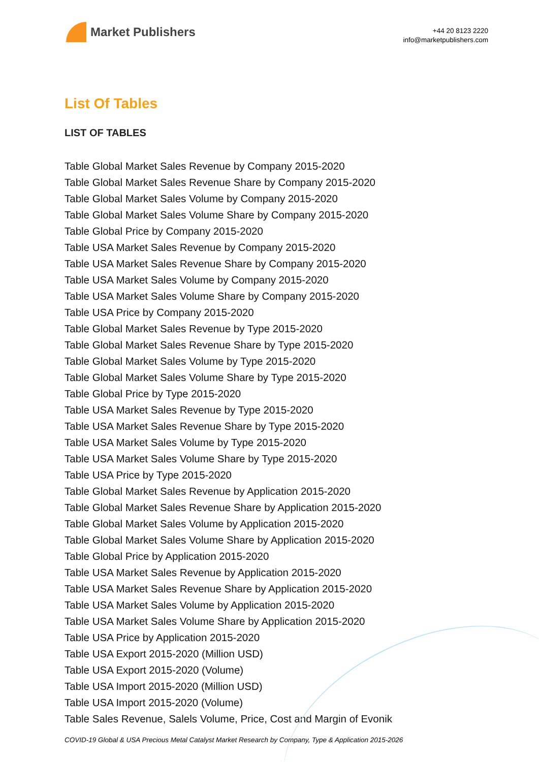Market Publishers
+44 20 8123 2220
info@marketpublishers.com
List Of Tables
LIST OF TABLES
Table Global Market Sales Revenue by Company 2015-2020
Table Global Market Sales Revenue Share by Company 2015-2020
Table Global Market Sales Volume by Company 2015-2020
Table Global Market Sales Volume Share by Company 2015-2020
Table Global Price by Company 2015-2020
Table USA Market Sales Revenue by Company 2015-2020
Table USA Market Sales Revenue Share by Company 2015-2020
Table USA Market Sales Volume by Company 2015-2020
Table USA Market Sales Volume Share by Company 2015-2020
Table USA Price by Company 2015-2020
Table Global Market Sales Revenue by Type 2015-2020
Table Global Market Sales Revenue Share by Type 2015-2020
Table Global Market Sales Volume by Type 2015-2020
Table Global Market Sales Volume Share by Type 2015-2020
Table Global Price by Type 2015-2020
Table USA Market Sales Revenue by Type 2015-2020
Table USA Market Sales Revenue Share by Type 2015-2020
Table USA Market Sales Volume by Type 2015-2020
Table USA Market Sales Volume Share by Type 2015-2020
Table USA Price by Type 2015-2020
Table Global Market Sales Revenue by Application 2015-2020
Table Global Market Sales Revenue Share by Application 2015-2020
Table Global Market Sales Volume by Application 2015-2020
Table Global Market Sales Volume Share by Application 2015-2020
Table Global Price by Application 2015-2020
Table USA Market Sales Revenue by Application 2015-2020
Table USA Market Sales Revenue Share by Application 2015-2020
Table USA Market Sales Volume by Application 2015-2020
Table USA Market Sales Volume Share by Application 2015-2020
Table USA Price by Application 2015-2020
Table USA Export 2015-2020 (Million USD)
Table USA Export 2015-2020 (Volume)
Table USA Import 2015-2020 (Million USD)
Table USA Import 2015-2020 (Volume)
Table Sales Revenue, Salels Volume, Price, Cost and Margin of Evonik
COVID-19 Global & USA Precious Metal Catalyst Market Research by Company, Type & Application 2015-2026